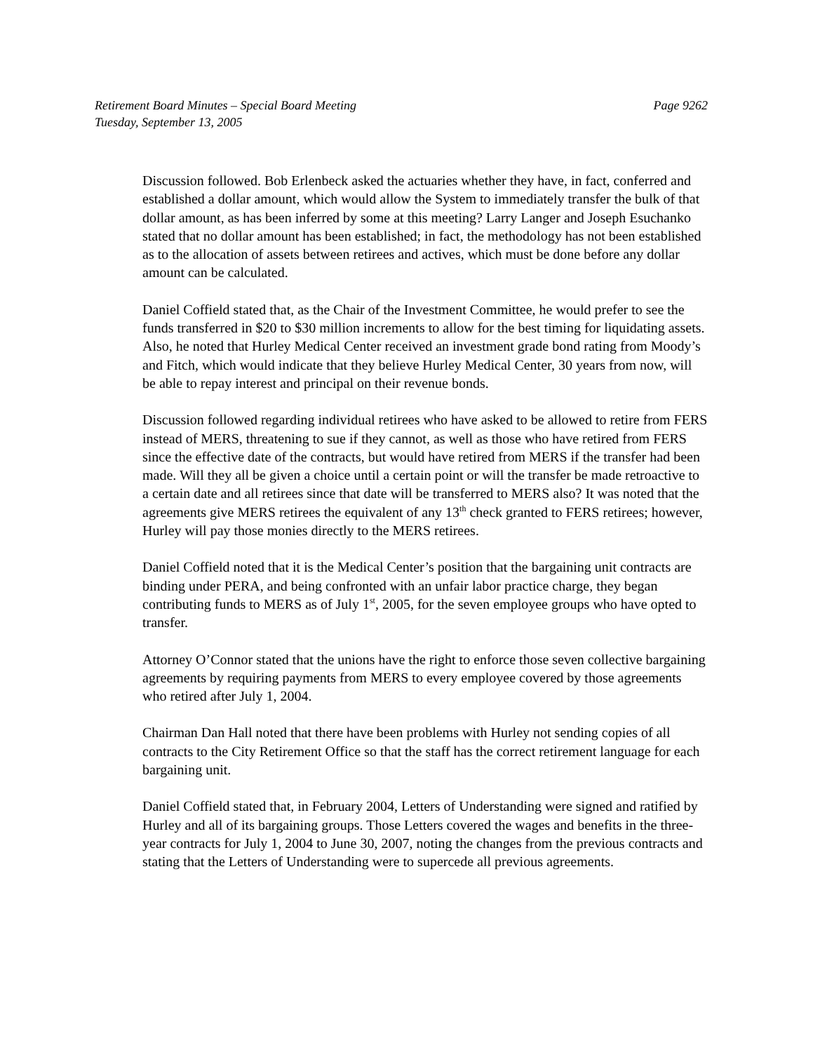Retirement Board Minutes – Special Board Meeting Page 9262
Tuesday, September 13, 2005
Discussion followed. Bob Erlenbeck asked the actuaries whether they have, in fact, conferred and established a dollar amount, which would allow the System to immediately transfer the bulk of that dollar amount, as has been inferred by some at this meeting? Larry Langer and Joseph Esuchanko stated that no dollar amount has been established; in fact, the methodology has not been established as to the allocation of assets between retirees and actives, which must be done before any dollar amount can be calculated.
Daniel Coffield stated that, as the Chair of the Investment Committee, he would prefer to see the funds transferred in $20 to $30 million increments to allow for the best timing for liquidating assets. Also, he noted that Hurley Medical Center received an investment grade bond rating from Moody’s and Fitch, which would indicate that they believe Hurley Medical Center, 30 years from now, will be able to repay interest and principal on their revenue bonds.
Discussion followed regarding individual retirees who have asked to be allowed to retire from FERS instead of MERS, threatening to sue if they cannot, as well as those who have retired from FERS since the effective date of the contracts, but would have retired from MERS if the transfer had been made. Will they all be given a choice until a certain point or will the transfer be made retroactive to a certain date and all retirees since that date will be transferred to MERS also? It was noted that the agreements give MERS retirees the equivalent of any 13<sup>th</sup> check granted to FERS retirees; however, Hurley will pay those monies directly to the MERS retirees.
Daniel Coffield noted that it is the Medical Center’s position that the bargaining unit contracts are binding under PERA, and being confronted with an unfair labor practice charge, they began contributing funds to MERS as of July 1<sup>st</sup>, 2005, for the seven employee groups who have opted to transfer.
Attorney O’Connor stated that the unions have the right to enforce those seven collective bargaining agreements by requiring payments from MERS to every employee covered by those agreements who retired after July 1, 2004.
Chairman Dan Hall noted that there have been problems with Hurley not sending copies of all contracts to the City Retirement Office so that the staff has the correct retirement language for each bargaining unit.
Daniel Coffield stated that, in February 2004, Letters of Understanding were signed and ratified by Hurley and all of its bargaining groups. Those Letters covered the wages and benefits in the three-year contracts for July 1, 2004 to June 30, 2007, noting the changes from the previous contracts and stating that the Letters of Understanding were to supercede all previous agreements.